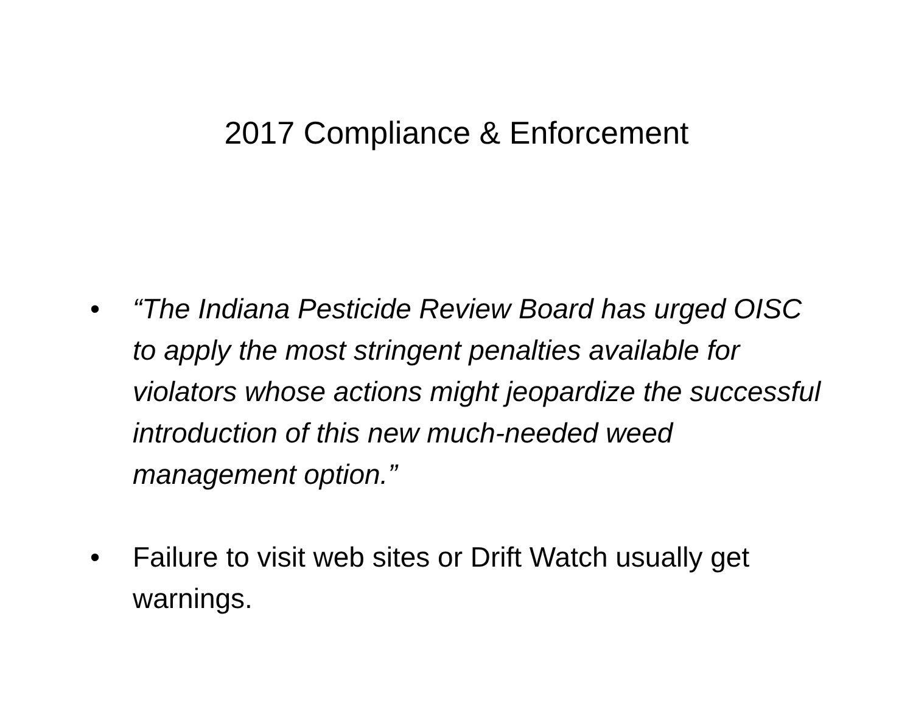2017 Compliance & Enforcement
• “The Indiana Pesticide Review Board has urged OISC to apply the most stringent penalties available for violators whose actions might jeopardize the successful introduction of this new much-needed weed management option.”
• Failure to visit web sites or Drift Watch usually get warnings.